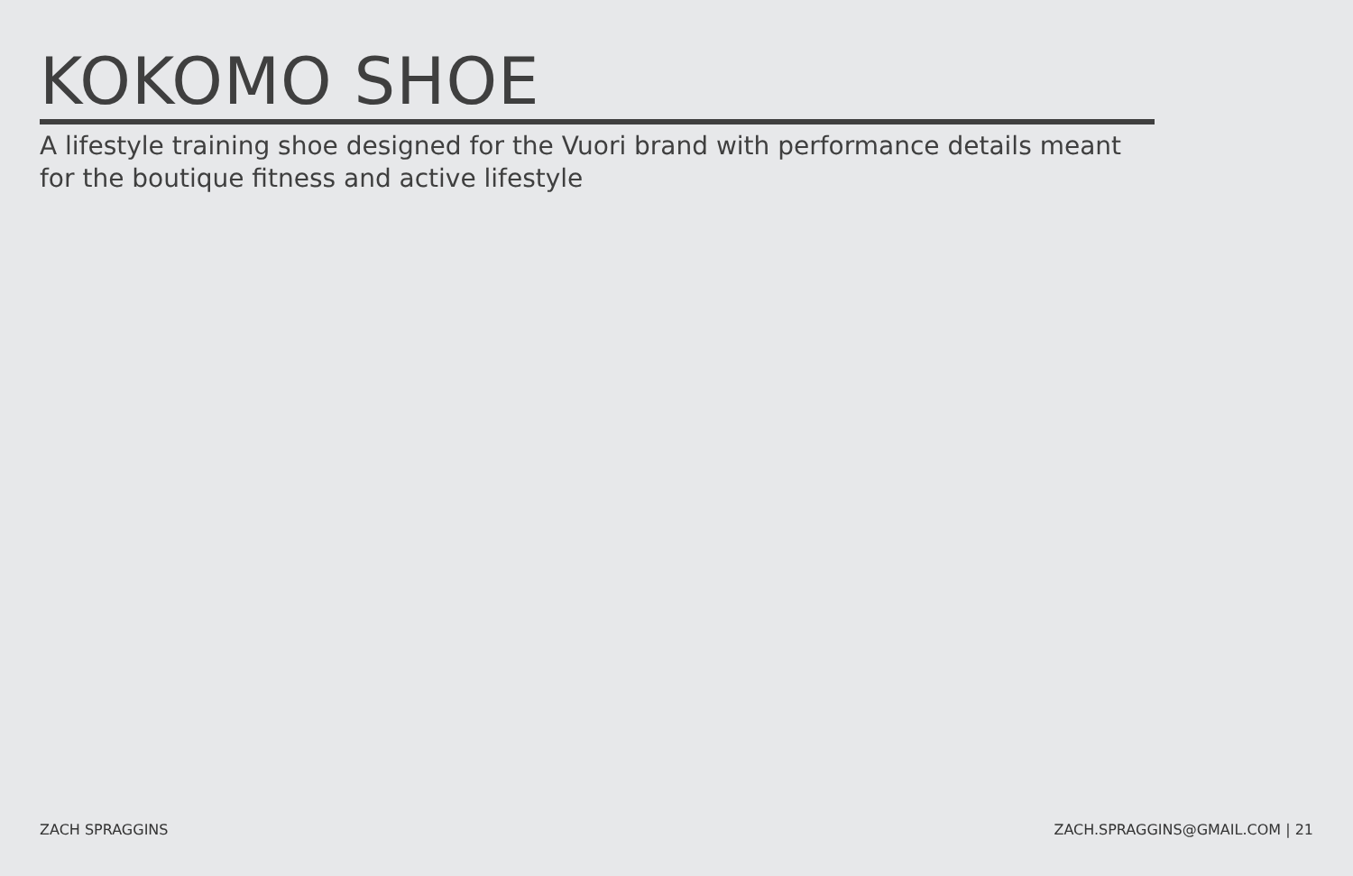KOKOMO SHOE
A lifestyle training shoe designed for the Vuori brand with performance details meant for the boutique fitness and active lifestyle
ZACH SPRAGGINS ZACH.SPRAGGINS@GMAIL.COM | 21